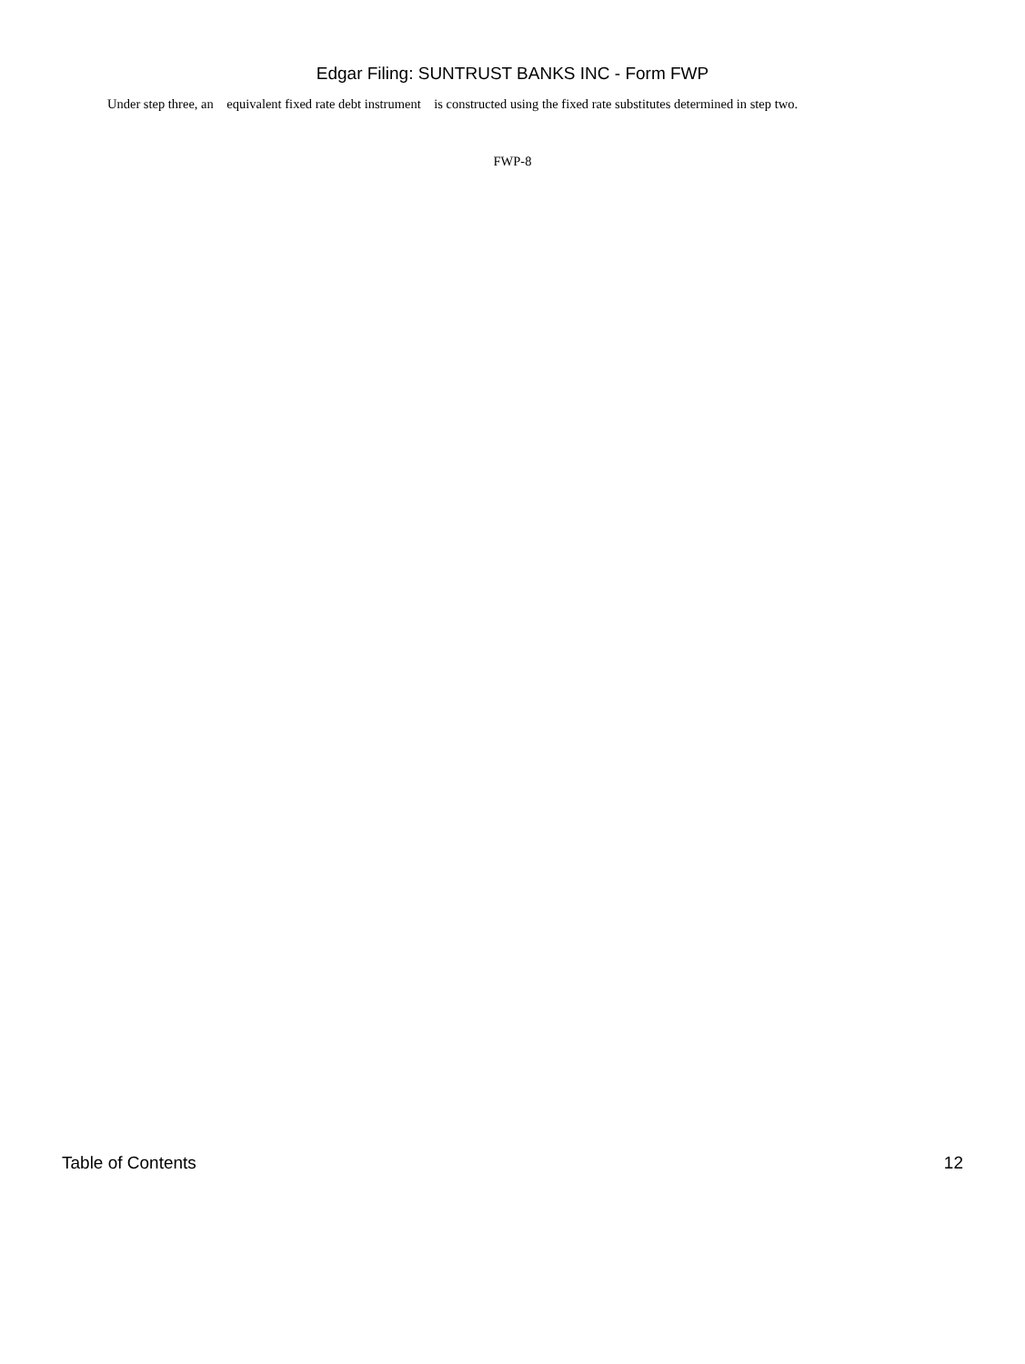Edgar Filing: SUNTRUST BANKS INC - Form FWP
Under step three, an equivalent fixed rate debt instrument is constructed using the fixed rate substitutes determined in step two.
FWP-8
Table of Contents 12